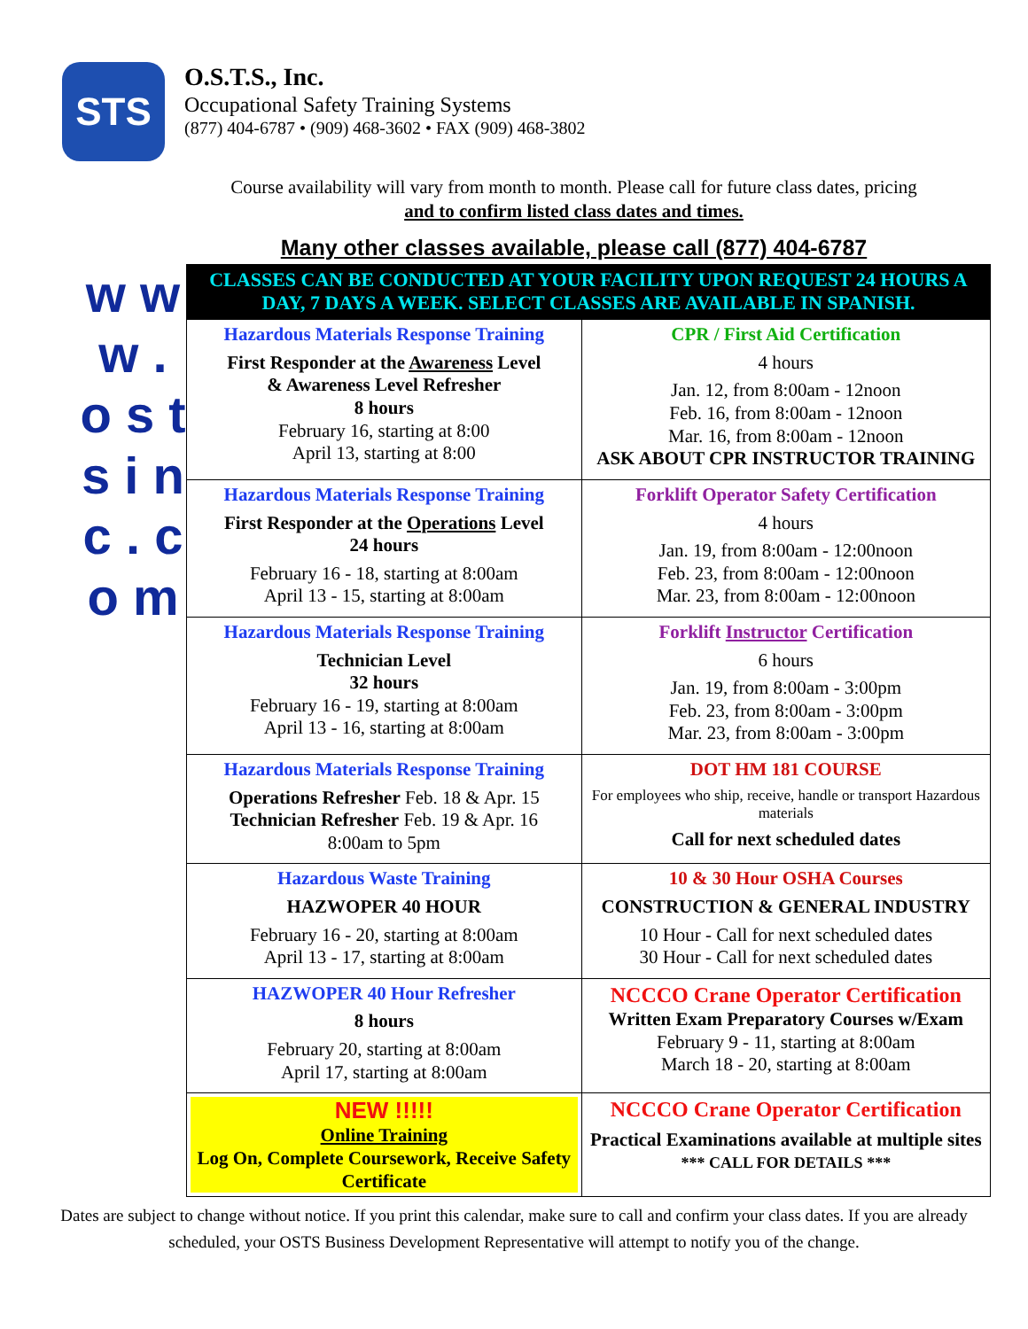STS
O.S.T.S., Inc.
Occupational Safety Training Systems
(877) 404-6787 • (909) 468-3602 • FAX (909) 468-3802
Course availability will vary from month to month. Please call for future class dates, pricing
and to confirm listed class dates and times.
Many other classes available, please call (877) 404-6787
w w w . o s t s i n c . c o m
| CLASSES CAN BE CONDUCTED AT YOUR FACILITY UPON REQUEST 24 HOURS A DAY, 7 DAYS A WEEK. SELECT CLASSES ARE AVAILABLE IN SPANISH. | |
| Hazardous Materials Response Training First Responder at the Awareness Level & Awareness Level Refresher 8 hours February 16, starting at 8:00 April 13, starting at 8:00 | CPR / First Aid Certification 4 hours Jan. 12, from 8:00am - 12noon Feb. 16, from 8:00am - 12noon Mar. 16, from 8:00am - 12noon ASK ABOUT CPR INSTRUCTOR TRAINING |
| Hazardous Materials Response Training First Responder at the Operations Level 24 hours February 16 - 18, starting at 8:00am April 13 - 15, starting at 8:00am | Forklift Operator Safety Certification 4 hours Jan. 19, from 8:00am - 12:00noon Feb. 23, from 8:00am - 12:00noon Mar. 23, from 8:00am - 12:00noon |
| Hazardous Materials Response Training Technician Level 32 hours February 16 - 19, starting at 8:00am April 13 - 16, starting at 8:00am | Forklift Instructor Certification 6 hours Jan. 19, from 8:00am - 3:00pm Feb. 23, from 8:00am - 3:00pm Mar. 23, from 8:00am - 3:00pm |
| Hazardous Materials Response Training Operations Refresher Feb. 18 & Apr. 15 Technician Refresher Feb. 19 & Apr. 16 8:00am to 5pm | DOT HM 181 COURSE For employees who ship, receive, handle or transport Hazardous materials Call for next scheduled dates |
| Hazardous Waste Training HAZWOPER 40 HOUR February 16 - 20, starting at 8:00am April 13 - 17, starting at 8:00am | 10 & 30 Hour OSHA Courses CONSTRUCTION & GENERAL INDUSTRY 10 Hour - Call for next scheduled dates 30 Hour - Call for next scheduled dates |
| HAZWOPER 40 Hour Refresher 8 hours February 20, starting at 8:00am April 17, starting at 8:00am | NCCCO Crane Operator Certification Written Exam Preparatory Courses w/Exam February 9 - 11, starting at 8:00am March 18 - 20, starting at 8:00am |
| NEW !!!!! Online Training Log On, Complete Coursework, Receive Safety Certificate | NCCCO Crane Operator Certification Practical Examinations available at multiple sites *** CALL FOR DETAILS *** |
Dates are subject to change without notice. If you print this calendar, make sure to call and confirm your class dates. If you are already scheduled, your OSTS Business Development Representative will attempt to notify you of the change.